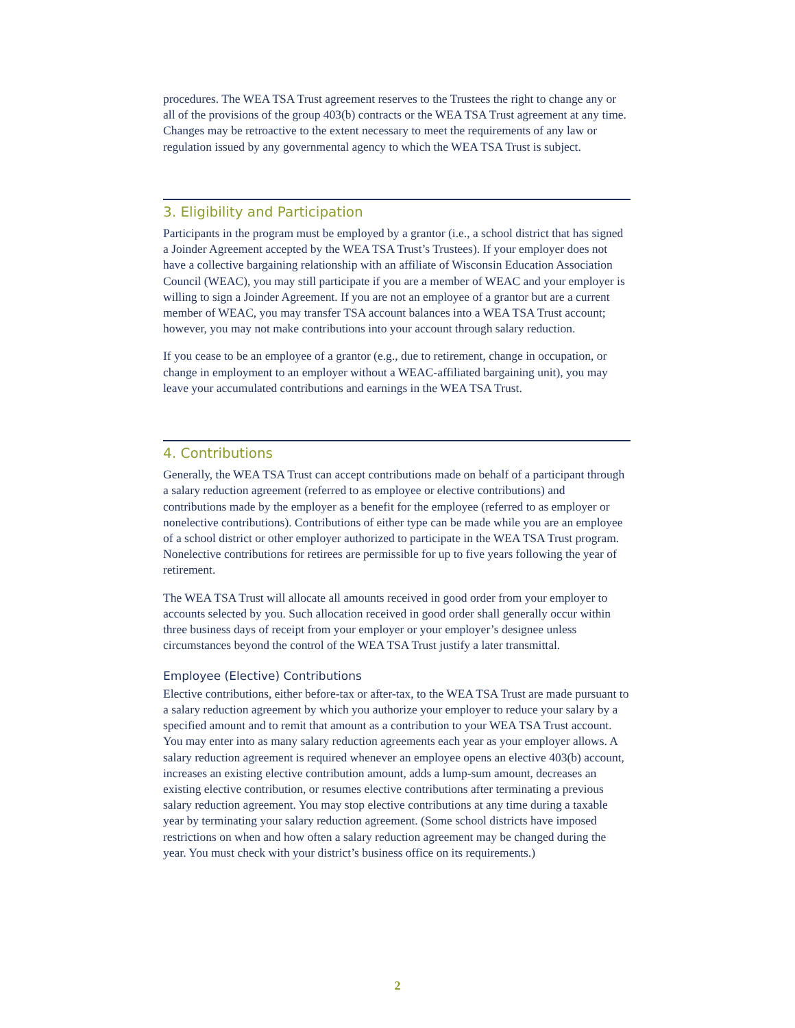procedures. The WEA TSA Trust agreement reserves to the Trustees the right to change any or all of the provisions of the group 403(b) contracts or the WEA TSA Trust agreement at any time. Changes may be retroactive to the extent necessary to meet the requirements of any law or regulation issued by any governmental agency to which the WEA TSA Trust is subject.
3. Eligibility and Participation
Participants in the program must be employed by a grantor (i.e., a school district that has signed a Joinder Agreement accepted by the WEA TSA Trust’s Trustees). If your employer does not have a collective bargaining relationship with an affiliate of Wisconsin Education Association Council (WEAC), you may still participate if you are a member of WEAC and your employer is willing to sign a Joinder Agreement. If you are not an employee of a grantor but are a current member of WEAC, you may transfer TSA account balances into a WEA TSA Trust account; however, you may not make contributions into your account through salary reduction.
If you cease to be an employee of a grantor (e.g., due to retirement, change in occupation, or change in employment to an employer without a WEAC-affiliated bargaining unit), you may leave your accumulated contributions and earnings in the WEA TSA Trust.
4. Contributions
Generally, the WEA TSA Trust can accept contributions made on behalf of a participant through a salary reduction agreement (referred to as employee or elective contributions) and contributions made by the employer as a benefit for the employee (referred to as employer or nonelective contributions). Contributions of either type can be made while you are an employee of a school district or other employer authorized to participate in the WEA TSA Trust program. Nonelective contributions for retirees are permissible for up to five years following the year of retirement.
The WEA TSA Trust will allocate all amounts received in good order from your employer to accounts selected by you. Such allocation received in good order shall generally occur within three business days of receipt from your employer or your employer’s designee unless circumstances beyond the control of the WEA TSA Trust justify a later transmittal.
Employee (Elective) Contributions
Elective contributions, either before-tax or after-tax, to the WEA TSA Trust are made pursuant to a salary reduction agreement by which you authorize your employer to reduce your salary by a specified amount and to remit that amount as a contribution to your WEA TSA Trust account. You may enter into as many salary reduction agreements each year as your employer allows. A salary reduction agreement is required whenever an employee opens an elective 403(b) account, increases an existing elective contribution amount, adds a lump-sum amount, decreases an existing elective contribution, or resumes elective contributions after terminating a previous salary reduction agreement. You may stop elective contributions at any time during a taxable year by terminating your salary reduction agreement. (Some school districts have imposed restrictions on when and how often a salary reduction agreement may be changed during the year. You must check with your district’s business office on its requirements.)
2